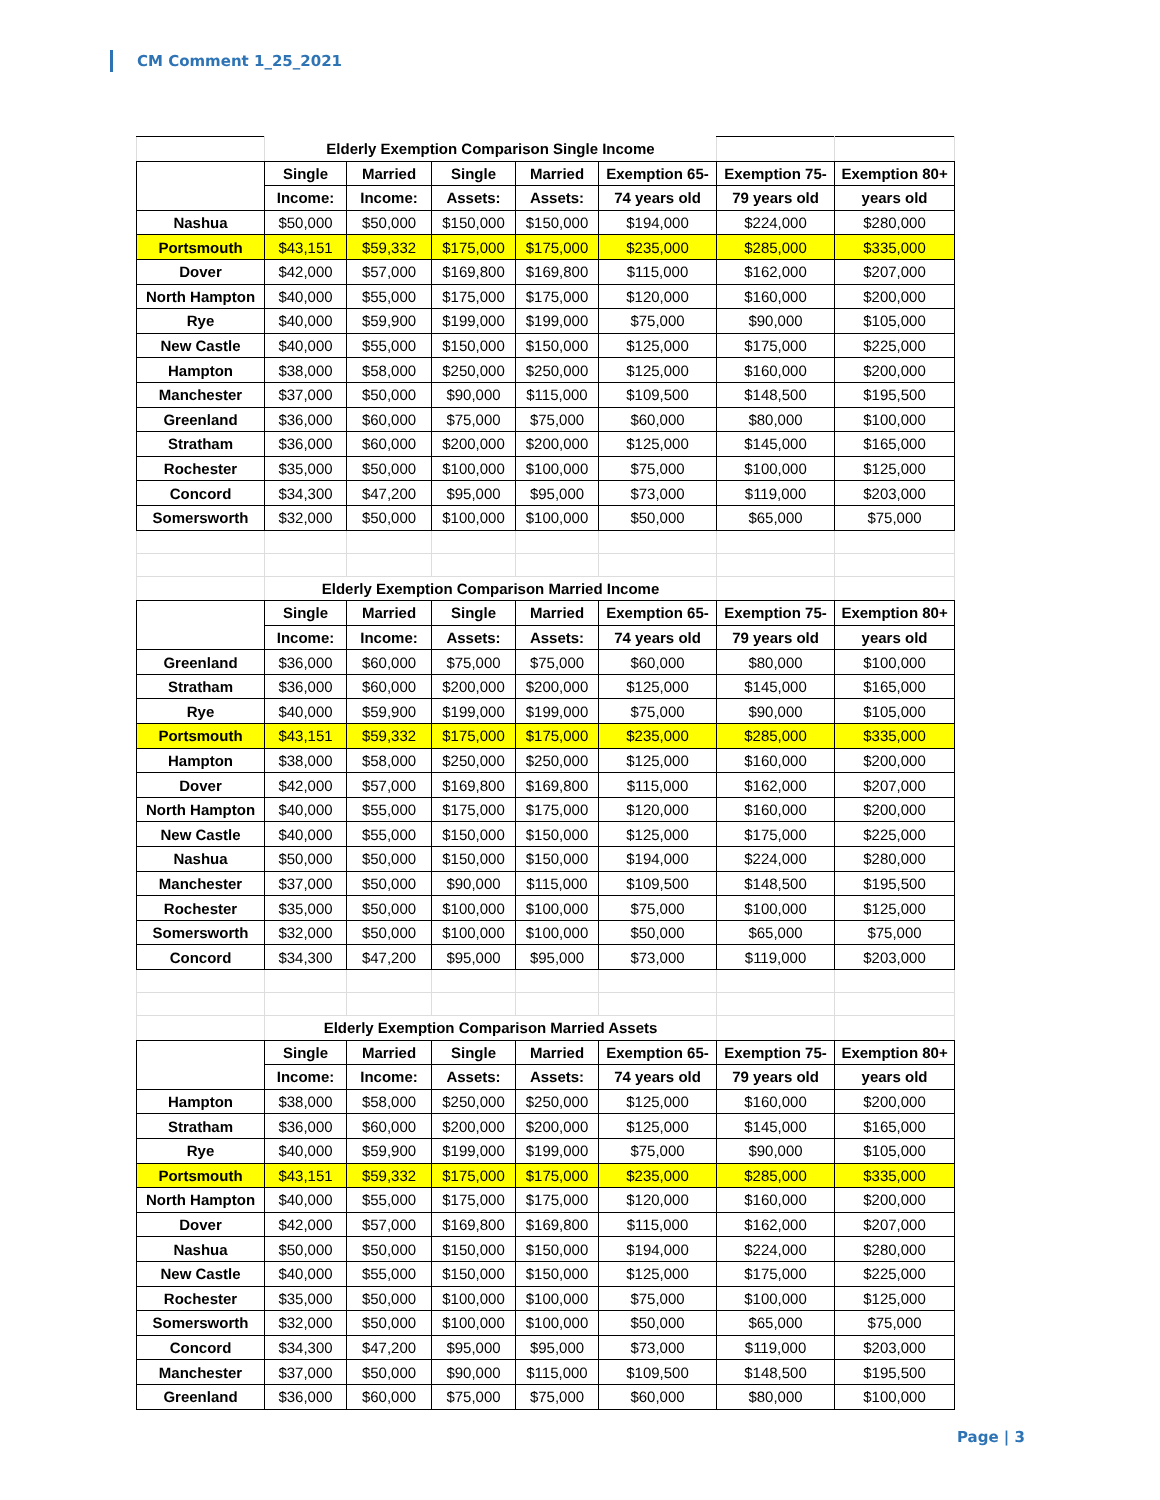CM Comment 1_25_2021
| | Elderly Exemption Comparison Single Income | | | | | | |
| | Single | Married | Single | Married | Exemption 65- | Exemption 75- | Exemption 80+ |
| | Income: | Income: | Assets: | Assets: | 74 years old | 79 years old | years old |
| Nashua | $50,000 | $50,000 | $150,000 | $150,000 | $194,000 | $224,000 | $280,000 |
| Portsmouth | $43,151 | $59,332 | $175,000 | $175,000 | $235,000 | $285,000 | $335,000 |
| Dover | $42,000 | $57,000 | $169,800 | $169,800 | $115,000 | $162,000 | $207,000 |
| North Hampton | $40,000 | $55,000 | $175,000 | $175,000 | $120,000 | $160,000 | $200,000 |
| Rye | $40,000 | $59,900 | $199,000 | $199,000 | $75,000 | $90,000 | $105,000 |
| New Castle | $40,000 | $55,000 | $150,000 | $150,000 | $125,000 | $175,000 | $225,000 |
| Hampton | $38,000 | $58,000 | $250,000 | $250,000 | $125,000 | $160,000 | $200,000 |
| Manchester | $37,000 | $50,000 | $90,000 | $115,000 | $109,500 | $148,500 | $195,500 |
| Greenland | $36,000 | $60,000 | $75,000 | $75,000 | $60,000 | $80,000 | $100,000 |
| Stratham | $36,000 | $60,000 | $200,000 | $200,000 | $125,000 | $145,000 | $165,000 |
| Rochester | $35,000 | $50,000 | $100,000 | $100,000 | $75,000 | $100,000 | $125,000 |
| Concord | $34,300 | $47,200 | $95,000 | $95,000 | $73,000 | $119,000 | $203,000 |
| Somersworth | $32,000 | $50,000 | $100,000 | $100,000 | $50,000 | $65,000 | $75,000 |
| | Elderly Exemption Comparison Married Income | | | | | | |
| | Single | Married | Single | Married | Exemption 65- | Exemption 75- | Exemption 80+ |
| | Income: | Income: | Assets: | Assets: | 74 years old | 79 years old | years old |
| Greenland | $36,000 | $60,000 | $75,000 | $75,000 | $60,000 | $80,000 | $100,000 |
| Stratham | $36,000 | $60,000 | $200,000 | $200,000 | $125,000 | $145,000 | $165,000 |
| Rye | $40,000 | $59,900 | $199,000 | $199,000 | $75,000 | $90,000 | $105,000 |
| Portsmouth | $43,151 | $59,332 | $175,000 | $175,000 | $235,000 | $285,000 | $335,000 |
| Hampton | $38,000 | $58,000 | $250,000 | $250,000 | $125,000 | $160,000 | $200,000 |
| Dover | $42,000 | $57,000 | $169,800 | $169,800 | $115,000 | $162,000 | $207,000 |
| North Hampton | $40,000 | $55,000 | $175,000 | $175,000 | $120,000 | $160,000 | $200,000 |
| New Castle | $40,000 | $55,000 | $150,000 | $150,000 | $125,000 | $175,000 | $225,000 |
| Nashua | $50,000 | $50,000 | $150,000 | $150,000 | $194,000 | $224,000 | $280,000 |
| Manchester | $37,000 | $50,000 | $90,000 | $115,000 | $109,500 | $148,500 | $195,500 |
| Rochester | $35,000 | $50,000 | $100,000 | $100,000 | $75,000 | $100,000 | $125,000 |
| Somersworth | $32,000 | $50,000 | $100,000 | $100,000 | $50,000 | $65,000 | $75,000 |
| Concord | $34,300 | $47,200 | $95,000 | $95,000 | $73,000 | $119,000 | $203,000 |
| | Elderly Exemption Comparison Married Assets | | | | | | |
| | Single | Married | Single | Married | Exemption 65- | Exemption 75- | Exemption 80+ |
| | Income: | Income: | Assets: | Assets: | 74 years old | 79 years old | years old |
| Hampton | $38,000 | $58,000 | $250,000 | $250,000 | $125,000 | $160,000 | $200,000 |
| Stratham | $36,000 | $60,000 | $200,000 | $200,000 | $125,000 | $145,000 | $165,000 |
| Rye | $40,000 | $59,900 | $199,000 | $199,000 | $75,000 | $90,000 | $105,000 |
| Portsmouth | $43,151 | $59,332 | $175,000 | $175,000 | $235,000 | $285,000 | $335,000 |
| North Hampton | $40,000 | $55,000 | $175,000 | $175,000 | $120,000 | $160,000 | $200,000 |
| Dover | $42,000 | $57,000 | $169,800 | $169,800 | $115,000 | $162,000 | $207,000 |
| Nashua | $50,000 | $50,000 | $150,000 | $150,000 | $194,000 | $224,000 | $280,000 |
| New Castle | $40,000 | $55,000 | $150,000 | $150,000 | $125,000 | $175,000 | $225,000 |
| Rochester | $35,000 | $50,000 | $100,000 | $100,000 | $75,000 | $100,000 | $125,000 |
| Somersworth | $32,000 | $50,000 | $100,000 | $100,000 | $50,000 | $65,000 | $75,000 |
| Concord | $34,300 | $47,200 | $95,000 | $95,000 | $73,000 | $119,000 | $203,000 |
| Manchester | $37,000 | $50,000 | $90,000 | $115,000 | $109,500 | $148,500 | $195,500 |
| Greenland | $36,000 | $60,000 | $75,000 | $75,000 | $60,000 | $80,000 | $100,000 |
Page | 3